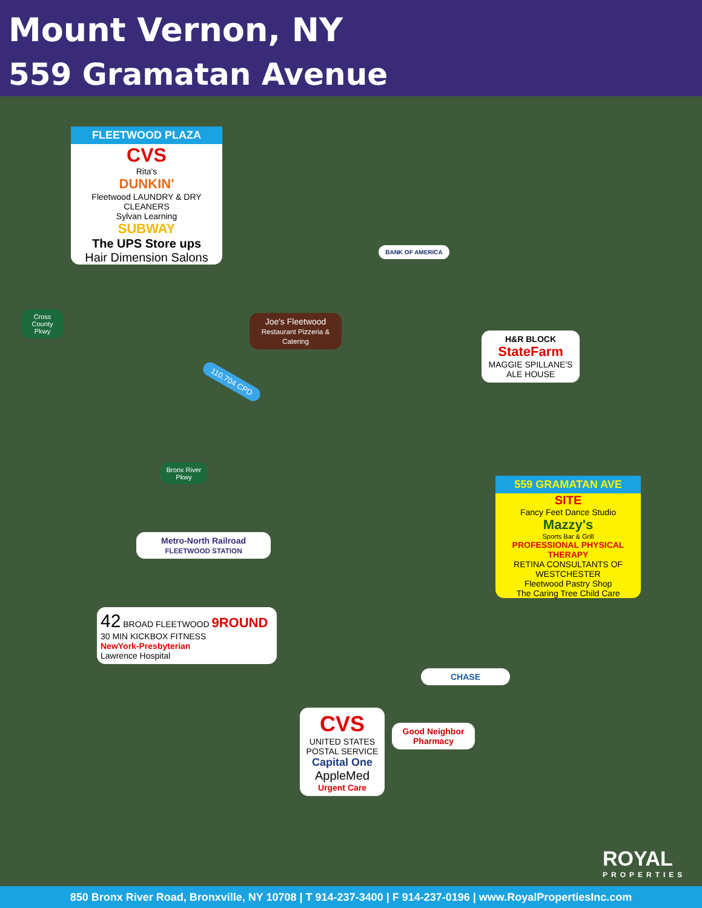Mount Vernon, NY
559 Gramatan Avenue
FLEETWOOD PLAZA
CVS
Rita's
DUNKIN'
Fleetwood LAUNDRY & DRY CLEANERS
Sylvan Learning
SUBWAY
The UPS Store ups
Hair Dimension Salons
Cross County Pkwy
110,704 CPD
BANK OF AMERICA
Joe's Fleetwood
Restaurant Pizzeria & Catering
H&R BLOCK
StateFarm
MAGGIE SPILLANE'S ALE HOUSE
Bronx River Pkwy
559 GRAMATAN AVE
SITE
Fancy Feet Dance Studio
Mazzy's
Sports Bar & Grill
PROFESSIONAL PHYSICAL THERAPY
RETINA CONSULTANTS OF WESTCHESTER
Fleetwood Pastry Shop
The Caring Tree Child Care
Metro-North Railroad
FLEETWOOD STATION
42 BROAD FLEETWOOD 9ROUND 30 MIN KICKBOX FITNESS
NewYork-Presbyterian
Lawrence Hospital
CHASE
CVS
UNITED STATES POSTAL SERVICE
Capital One
AppleMed
Urgent Care
Good Neighbor Pharmacy
ROYAL
PROPERTIES
850 Bronx River Road, Bronxville, NY 10708 | T 914-237-3400 | F 914-237-0196 | www.RoyalPropertiesInc.com